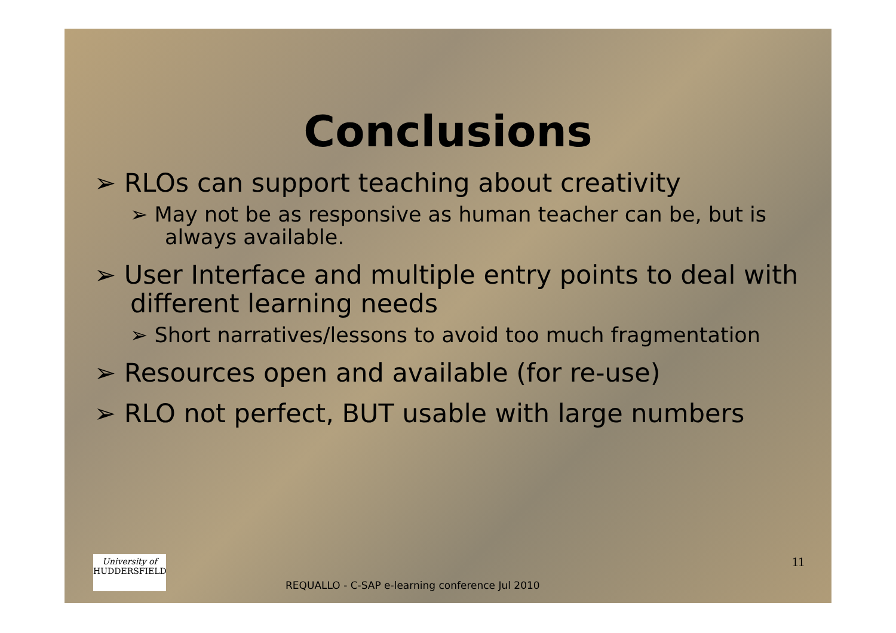Conclusions
➢ RLOs can support teaching about creativity
➢ May not be as responsive as human teacher can be, but is always available.
➢ User Interface and multiple entry points to deal with different learning needs
➢ Short narratives/lessons to avoid too much fragmentation
➢ Resources open and available (for re-use)
➢ RLO not perfect, BUT usable with large numbers
University of
HUDDERSFIELD
REQUALLO - C-SAP e-learning conference Jul 2010
11